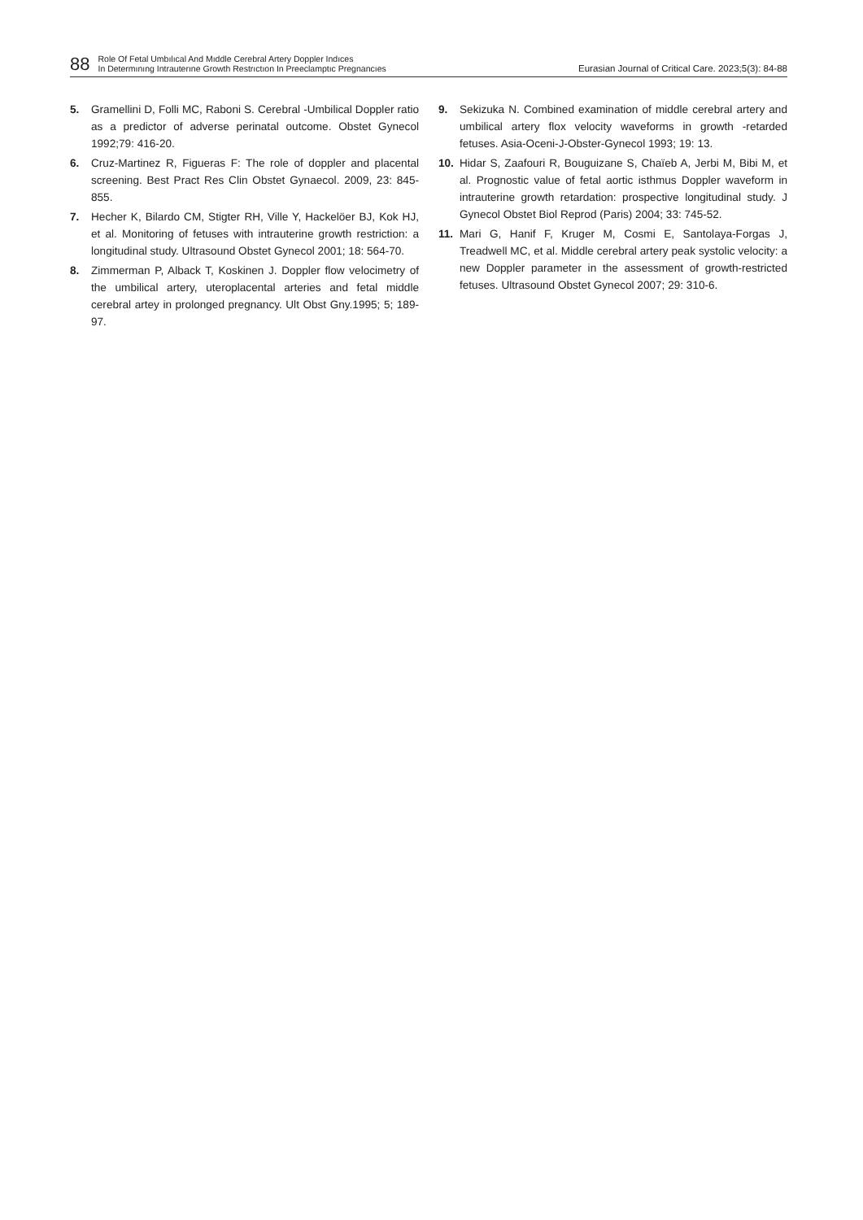88
Role Of Fetal Umbılıcal And Mıddle Cerebral Artery Doppler Indıces
In Determınıng Intrauterıne Growth Restrıctıon In Preeclamptıc Pregnancıes
Eurasian Journal of Critical Care. 2023;5(3): 84-88
5. Gramellini D, Folli MC, Raboni S. Cerebral -Umbilical Doppler ratio as a predictor of adverse perinatal outcome. Obstet Gynecol 1992;79: 416-20.
6. Cruz-Martinez R, Figueras F: The role of doppler and placental screening. Best Pract Res Clin Obstet Gynaecol. 2009, 23: 845-855.
7. Hecher K, Bilardo CM, Stigter RH, Ville Y, Hackelöer BJ, Kok HJ, et al. Monitoring of fetuses with intrauterine growth restriction: a longitudinal study. Ultrasound Obstet Gynecol 2001; 18: 564-70.
8. Zimmerman P, Alback T, Koskinen J. Doppler flow velocimetry of the umbilical artery, uteroplacental arteries and fetal middle cerebral artey in prolonged pregnancy. Ult Obst Gny.1995; 5; 189-97.
9. Sekizuka N. Combined examination of middle cerebral artery and umbilical artery flox velocity waveforms in growth -retarded fetuses. Asia-Oceni-J-Obster-Gynecol 1993; 19: 13.
10. Hidar S, Zaafouri R, Bouguizane S, Chaïeb A, Jerbi M, Bibi M, et al. Prognostic value of fetal aortic isthmus Doppler waveform in intrauterine growth retardation: prospective longitudinal study. J Gynecol Obstet Biol Reprod (Paris) 2004; 33: 745-52.
11. Mari G, Hanif F, Kruger M, Cosmi E, Santolaya-Forgas J, Treadwell MC, et al. Middle cerebral artery peak systolic velocity: a new Doppler parameter in the assessment of growth-restricted fetuses. Ultrasound Obstet Gynecol 2007; 29: 310-6.